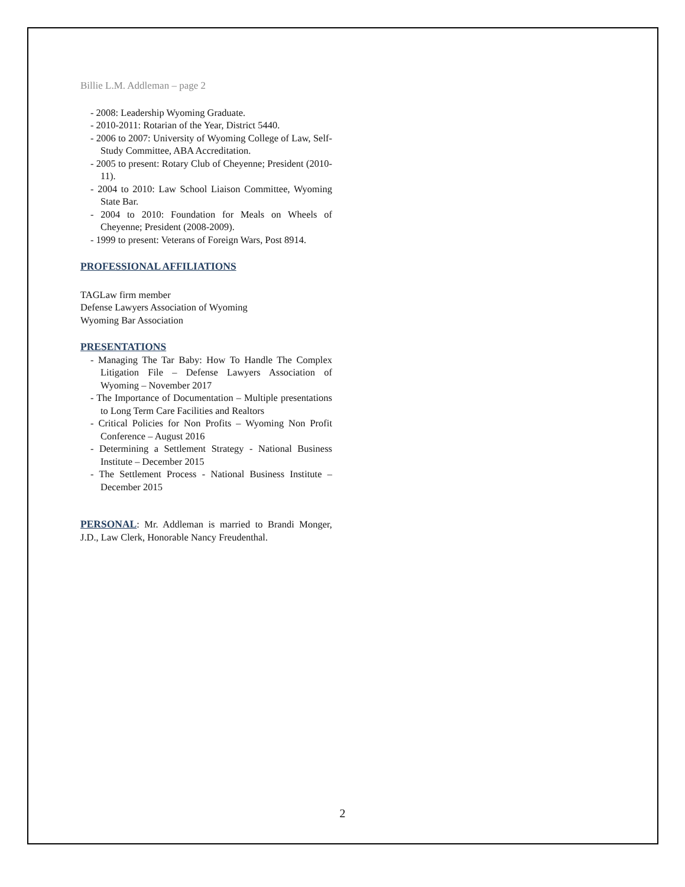Billie L.M. Addleman – page 2
- 2008: Leadership Wyoming Graduate.
- 2010-2011: Rotarian of the Year, District 5440.
- 2006 to 2007: University of Wyoming College of Law, Self-Study Committee, ABA Accreditation.
- 2005 to present: Rotary Club of Cheyenne; President (2010-11).
- 2004 to 2010: Law School Liaison Committee, Wyoming State Bar.
- 2004 to 2010: Foundation for Meals on Wheels of Cheyenne; President (2008-2009).
- 1999 to present: Veterans of Foreign Wars, Post 8914.
PROFESSIONAL AFFILIATIONS
TAGLaw firm member
Defense Lawyers Association of Wyoming
Wyoming Bar Association
PRESENTATIONS
- Managing The Tar Baby: How To Handle The Complex Litigation File – Defense Lawyers Association of Wyoming – November 2017
- The Importance of Documentation – Multiple presentations to Long Term Care Facilities and Realtors
- Critical Policies for Non Profits – Wyoming Non Profit Conference – August 2016
- Determining a Settlement Strategy - National Business Institute – December 2015
- The Settlement Process - National Business Institute – December 2015
PERSONAL: Mr. Addleman is married to Brandi Monger, J.D., Law Clerk, Honorable Nancy Freudenthal.
2